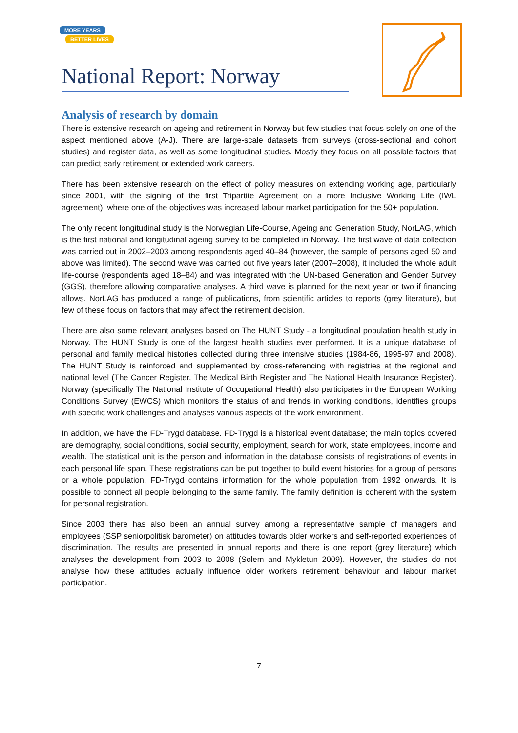MORE YEARS
BETTER LIVES
National Report: Norway
Analysis of research by domain
There is extensive research on ageing and retirement in Norway but few studies that focus solely on one of the aspect mentioned above (A-J). There are large-scale datasets from surveys (cross-sectional and cohort studies) and register data, as well as some longitudinal studies. Mostly they focus on all possible factors that can predict early retirement or extended work careers.
There has been extensive research on the effect of policy measures on extending working age, particularly since 2001, with the signing of the first Tripartite Agreement on a more Inclusive Working Life (IWL agreement), where one of the objectives was increased labour market participation for the 50+ population.
The only recent longitudinal study is the Norwegian Life-Course, Ageing and Generation Study, NorLAG, which is the first national and longitudinal ageing survey to be completed in Norway. The first wave of data collection was carried out in 2002–2003 among respondents aged 40–84 (however, the sample of persons aged 50 and above was limited). The second wave was carried out five years later (2007–2008), it included the whole adult life-course (respondents aged 18–84) and was integrated with the UN-based Generation and Gender Survey (GGS), therefore allowing comparative analyses. A third wave is planned for the next year or two if financing allows. NorLAG has produced a range of publications, from scientific articles to reports (grey literature), but few of these focus on factors that may affect the retirement decision.
There are also some relevant analyses based on The HUNT Study - a longitudinal population health study in Norway. The HUNT Study is one of the largest health studies ever performed. It is a unique database of personal and family medical histories collected during three intensive studies (1984-86, 1995-97 and 2008). The HUNT Study is reinforced and supplemented by cross-referencing with registries at the regional and national level (The Cancer Register, The Medical Birth Register and The National Health Insurance Register). Norway (specifically The National Institute of Occupational Health) also participates in the European Working Conditions Survey (EWCS) which monitors the status of and trends in working conditions, identifies groups with specific work challenges and analyses various aspects of the work environment.
In addition, we have the FD-Trygd database. FD-Trygd is a historical event database; the main topics covered are demography, social conditions, social security, employment, search for work, state employees, income and wealth. The statistical unit is the person and information in the database consists of registrations of events in each personal life span. These registrations can be put together to build event histories for a group of persons or a whole population. FD-Trygd contains information for the whole population from 1992 onwards. It is possible to connect all people belonging to the same family. The family definition is coherent with the system for personal registration.
Since 2003 there has also been an annual survey among a representative sample of managers and employees (SSP seniorpolitisk barometer) on attitudes towards older workers and self-reported experiences of discrimination. The results are presented in annual reports and there is one report (grey literature) which analyses the development from 2003 to 2008 (Solem and Mykletun 2009). However, the studies do not analyse how these attitudes actually influence older workers retirement behaviour and labour market participation.
7